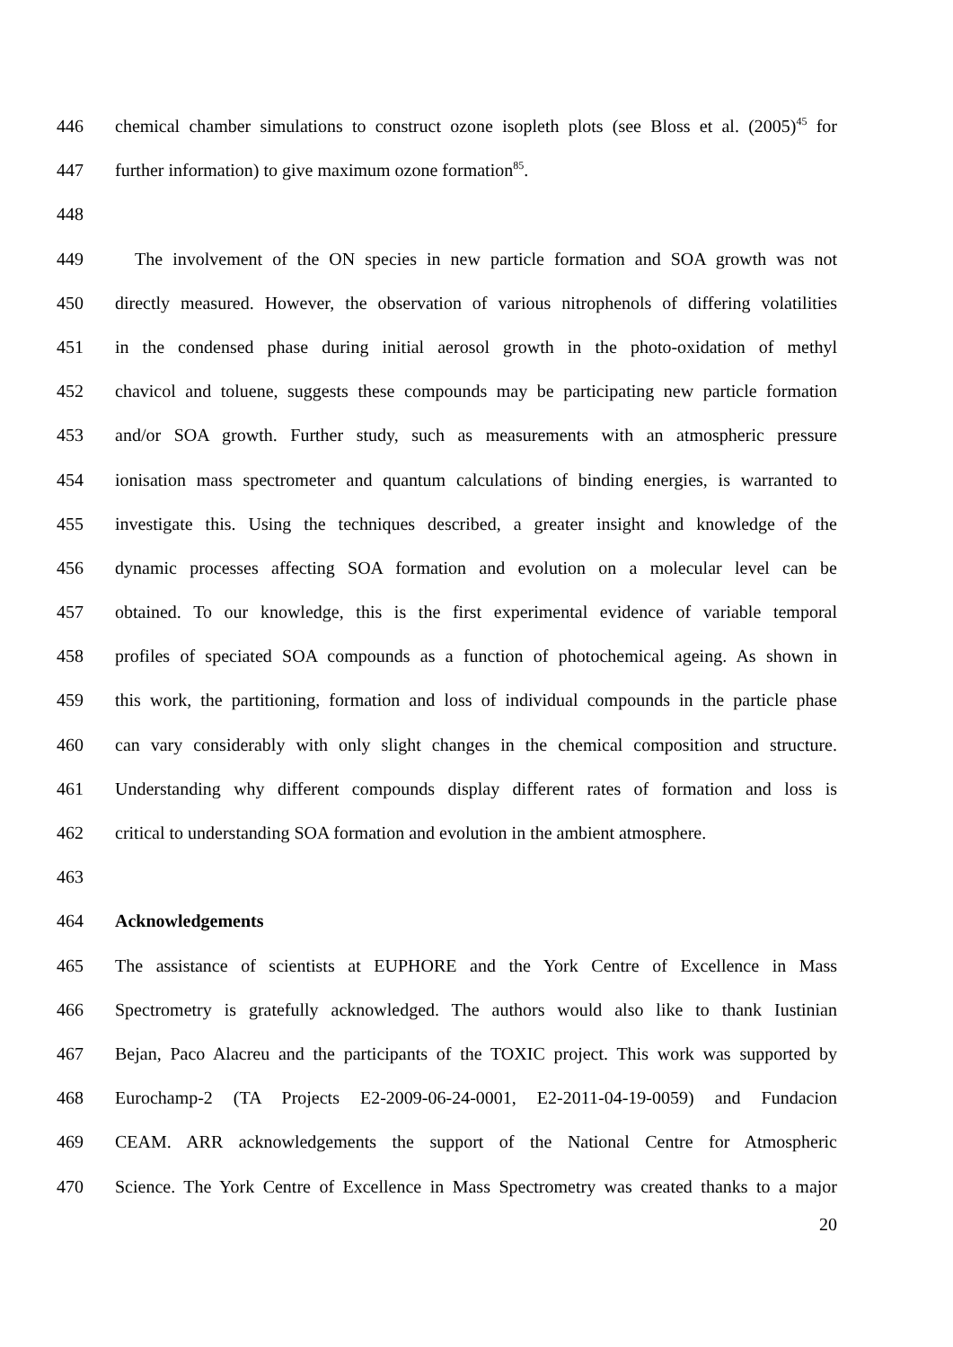446 chemical chamber simulations to construct ozone isopleth plots (see Bloss et al. (2005)<sup>45</sup> for
447 further information) to give maximum ozone formation<sup>85</sup>.
448
449 The involvement of the ON species in new particle formation and SOA growth was not
450 directly measured. However, the observation of various nitrophenols of differing volatilities
451 in the condensed phase during initial aerosol growth in the photo-oxidation of methyl
452 chavicol and toluene, suggests these compounds may be participating new particle formation
453 and/or SOA growth. Further study, such as measurements with an atmospheric pressure
454 ionisation mass spectrometer and quantum calculations of binding energies, is warranted to
455 investigate this. Using the techniques described, a greater insight and knowledge of the
456 dynamic processes affecting SOA formation and evolution on a molecular level can be
457 obtained. To our knowledge, this is the first experimental evidence of variable temporal
458 profiles of speciated SOA compounds as a function of photochemical ageing. As shown in
459 this work, the partitioning, formation and loss of individual compounds in the particle phase
460 can vary considerably with only slight changes in the chemical composition and structure.
461 Understanding why different compounds display different rates of formation and loss is
462 critical to understanding SOA formation and evolution in the ambient atmosphere.
463
464 Acknowledgements
465 The assistance of scientists at EUPHORE and the York Centre of Excellence in Mass
466 Spectrometry is gratefully acknowledged. The authors would also like to thank Iustinian
467 Bejan, Paco Alacreu and the participants of the TOXIC project. This work was supported by
468 Eurochamp-2 (TA Projects E2-2009-06-24-0001, E2-2011-04-19-0059) and Fundacion
469 CEAM. ARR acknowledgements the support of the National Centre for Atmospheric
470 Science. The York Centre of Excellence in Mass Spectrometry was created thanks to a major
20